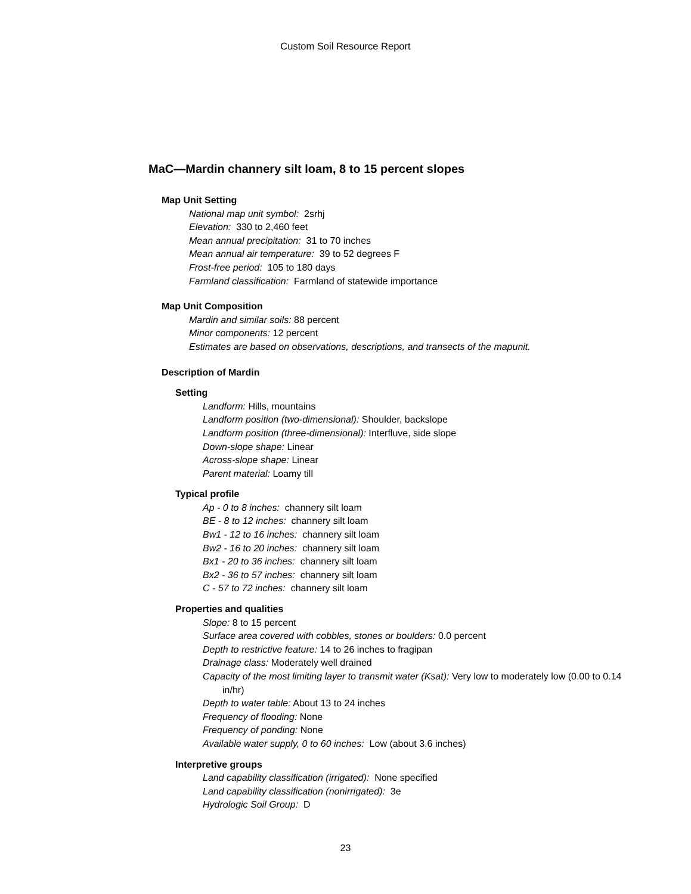Custom Soil Resource Report
MaC—Mardin channery silt loam, 8 to 15 percent slopes
Map Unit Setting
National map unit symbol: 2srhj
Elevation: 330 to 2,460 feet
Mean annual precipitation: 31 to 70 inches
Mean annual air temperature: 39 to 52 degrees F
Frost-free period: 105 to 180 days
Farmland classification: Farmland of statewide importance
Map Unit Composition
Mardin and similar soils: 88 percent
Minor components: 12 percent
Estimates are based on observations, descriptions, and transects of the mapunit.
Description of Mardin
Setting
Landform: Hills, mountains
Landform position (two-dimensional): Shoulder, backslope
Landform position (three-dimensional): Interfluve, side slope
Down-slope shape: Linear
Across-slope shape: Linear
Parent material: Loamy till
Typical profile
Ap - 0 to 8 inches: channery silt loam
BE - 8 to 12 inches: channery silt loam
Bw1 - 12 to 16 inches: channery silt loam
Bw2 - 16 to 20 inches: channery silt loam
Bx1 - 20 to 36 inches: channery silt loam
Bx2 - 36 to 57 inches: channery silt loam
C - 57 to 72 inches: channery silt loam
Properties and qualities
Slope: 8 to 15 percent
Surface area covered with cobbles, stones or boulders: 0.0 percent
Depth to restrictive feature: 14 to 26 inches to fragipan
Drainage class: Moderately well drained
Capacity of the most limiting layer to transmit water (Ksat): Very low to moderately low (0.00 to 0.14 in/hr)
Depth to water table: About 13 to 24 inches
Frequency of flooding: None
Frequency of ponding: None
Available water supply, 0 to 60 inches: Low (about 3.6 inches)
Interpretive groups
Land capability classification (irrigated): None specified
Land capability classification (nonirrigated): 3e
Hydrologic Soil Group: D
23